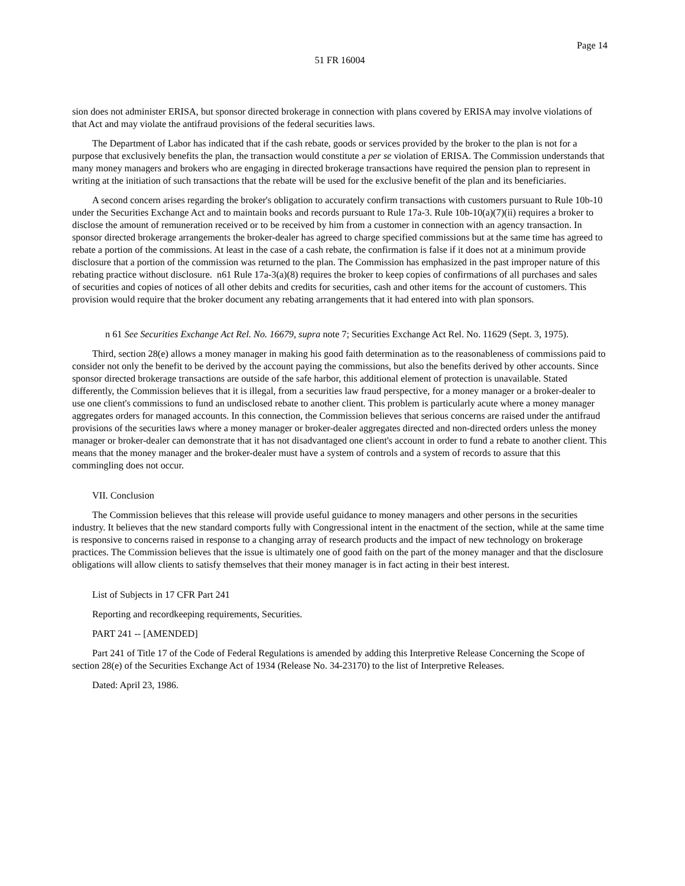Page 14
51 FR 16004
sion does not administer ERISA, but sponsor directed brokerage in connection with plans covered by ERISA may involve violations of that Act and may violate the antifraud provisions of the federal securities laws.
The Department of Labor has indicated that if the cash rebate, goods or services provided by the broker to the plan is not for a purpose that exclusively benefits the plan, the transaction would constitute a per se violation of ERISA. The Commission understands that many money managers and brokers who are engaging in directed brokerage transactions have required the pension plan to represent in writing at the initiation of such transactions that the rebate will be used for the exclusive benefit of the plan and its beneficiaries.
A second concern arises regarding the broker's obligation to accurately confirm transactions with customers pursuant to Rule 10b-10 under the Securities Exchange Act and to maintain books and records pursuant to Rule 17a-3. Rule 10b-10(a)(7)(ii) requires a broker to disclose the amount of remuneration received or to be received by him from a customer in connection with an agency transaction. In sponsor directed brokerage arrangements the broker-dealer has agreed to charge specified commissions but at the same time has agreed to rebate a portion of the commissions. At least in the case of a cash rebate, the confirmation is false if it does not at a minimum provide disclosure that a portion of the commission was returned to the plan. The Commission has emphasized in the past improper nature of this rebating practice without disclosure. n61 Rule 17a-3(a)(8) requires the broker to keep copies of confirmations of all purchases and sales of securities and copies of notices of all other debits and credits for securities, cash and other items for the account of customers. This provision would require that the broker document any rebating arrangements that it had entered into with plan sponsors.
n 61 See Securities Exchange Act Rel. No. 16679, supra note 7; Securities Exchange Act Rel. No. 11629 (Sept. 3, 1975).
Third, section 28(e) allows a money manager in making his good faith determination as to the reasonableness of commissions paid to consider not only the benefit to be derived by the account paying the commissions, but also the benefits derived by other accounts. Since sponsor directed brokerage transactions are outside of the safe harbor, this additional element of protection is unavailable. Stated differently, the Commission believes that it is illegal, from a securities law fraud perspective, for a money manager or a broker-dealer to use one client's commissions to fund an undisclosed rebate to another client. This problem is particularly acute where a money manager aggregates orders for managed accounts. In this connection, the Commission believes that serious concerns are raised under the antifraud provisions of the securities laws where a money manager or broker-dealer aggregates directed and non-directed orders unless the money manager or broker-dealer can demonstrate that it has not disadvantaged one client's account in order to fund a rebate to another client. This means that the money manager and the broker-dealer must have a system of controls and a system of records to assure that this commingling does not occur.
VII. Conclusion
The Commission believes that this release will provide useful guidance to money managers and other persons in the securities industry. It believes that the new standard comports fully with Congressional intent in the enactment of the section, while at the same time is responsive to concerns raised in response to a changing array of research products and the impact of new technology on brokerage practices. The Commission believes that the issue is ultimately one of good faith on the part of the money manager and that the disclosure obligations will allow clients to satisfy themselves that their money manager is in fact acting in their best interest.
List of Subjects in 17 CFR Part 241
Reporting and recordkeeping requirements, Securities.
PART 241 -- [AMENDED]
Part 241 of Title 17 of the Code of Federal Regulations is amended by adding this Interpretive Release Concerning the Scope of section 28(e) of the Securities Exchange Act of 1934 (Release No. 34-23170) to the list of Interpretive Releases.
Dated: April 23, 1986.